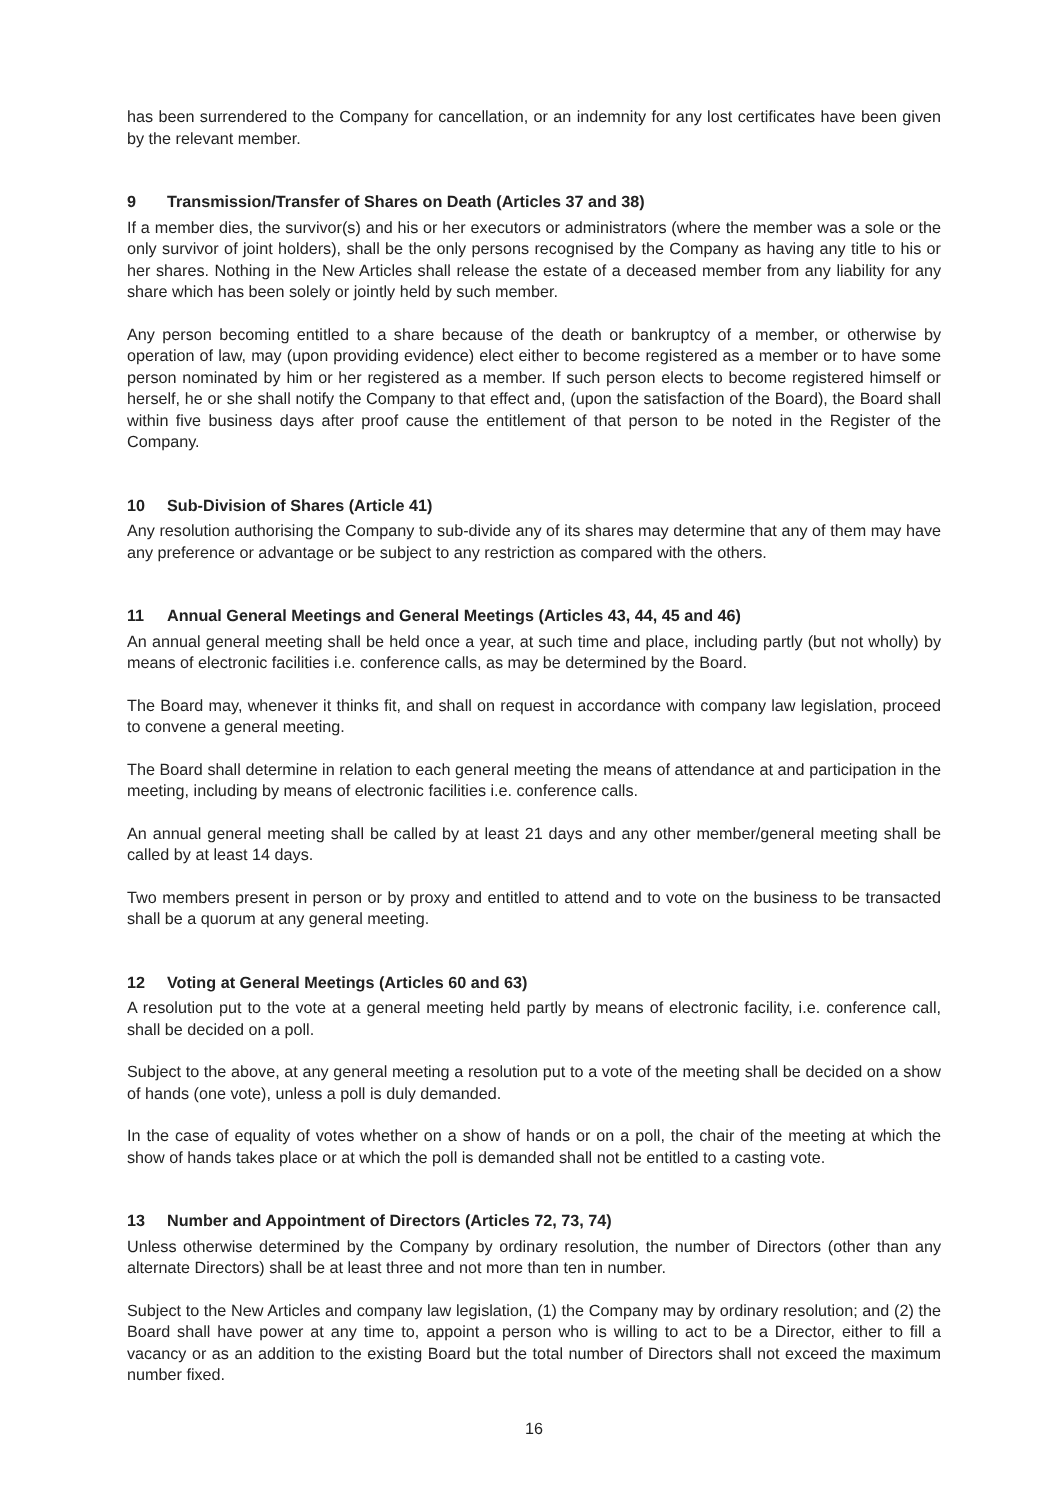has been surrendered to the Company for cancellation, or an indemnity for any lost certificates have been given by the relevant member.
9 Transmission/Transfer of Shares on Death (Articles 37 and 38)
If a member dies, the survivor(s) and his or her executors or administrators (where the member was a sole or the only survivor of joint holders), shall be the only persons recognised by the Company as having any title to his or her shares. Nothing in the New Articles shall release the estate of a deceased member from any liability for any share which has been solely or jointly held by such member.
Any person becoming entitled to a share because of the death or bankruptcy of a member, or otherwise by operation of law, may (upon providing evidence) elect either to become registered as a member or to have some person nominated by him or her registered as a member. If such person elects to become registered himself or herself, he or she shall notify the Company to that effect and, (upon the satisfaction of the Board), the Board shall within five business days after proof cause the entitlement of that person to be noted in the Register of the Company.
10 Sub-Division of Shares (Article 41)
Any resolution authorising the Company to sub-divide any of its shares may determine that any of them may have any preference or advantage or be subject to any restriction as compared with the others.
11 Annual General Meetings and General Meetings (Articles 43, 44, 45 and 46)
An annual general meeting shall be held once a year, at such time and place, including partly (but not wholly) by means of electronic facilities i.e. conference calls, as may be determined by the Board.
The Board may, whenever it thinks fit, and shall on request in accordance with company law legislation, proceed to convene a general meeting.
The Board shall determine in relation to each general meeting the means of attendance at and participation in the meeting, including by means of electronic facilities i.e. conference calls.
An annual general meeting shall be called by at least 21 days and any other member/general meeting shall be called by at least 14 days.
Two members present in person or by proxy and entitled to attend and to vote on the business to be transacted shall be a quorum at any general meeting.
12 Voting at General Meetings (Articles 60 and 63)
A resolution put to the vote at a general meeting held partly by means of electronic facility, i.e. conference call, shall be decided on a poll.
Subject to the above, at any general meeting a resolution put to a vote of the meeting shall be decided on a show of hands (one vote), unless a poll is duly demanded.
In the case of equality of votes whether on a show of hands or on a poll, the chair of the meeting at which the show of hands takes place or at which the poll is demanded shall not be entitled to a casting vote.
13 Number and Appointment of Directors (Articles 72, 73, 74)
Unless otherwise determined by the Company by ordinary resolution, the number of Directors (other than any alternate Directors) shall be at least three and not more than ten in number.
Subject to the New Articles and company law legislation, (1) the Company may by ordinary resolution; and (2) the Board shall have power at any time to, appoint a person who is willing to act to be a Director, either to fill a vacancy or as an addition to the existing Board but the total number of Directors shall not exceed the maximum number fixed.
16